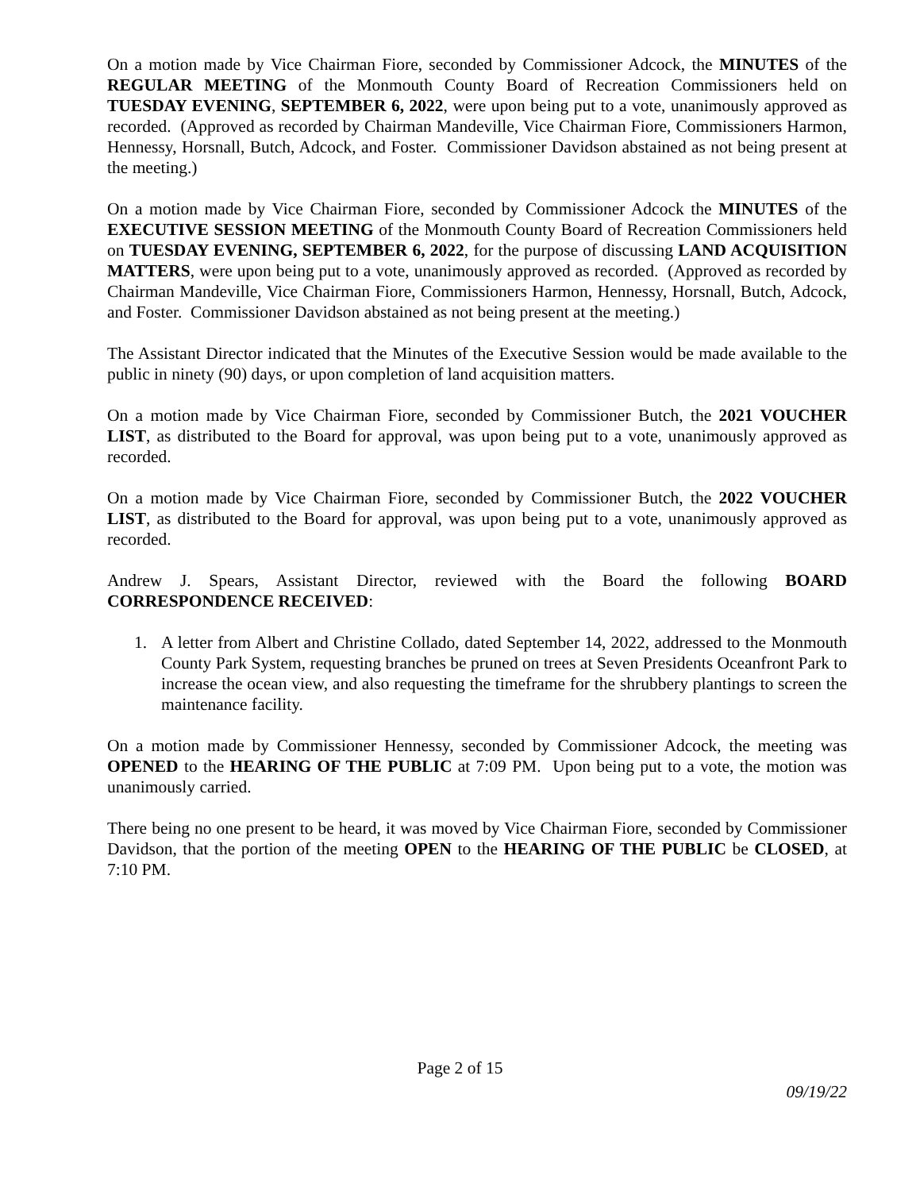On a motion made by Vice Chairman Fiore, seconded by Commissioner Adcock, the MINUTES of the REGULAR MEETING of the Monmouth County Board of Recreation Commissioners held on TUESDAY EVENING, SEPTEMBER 6, 2022, were upon being put to a vote, unanimously approved as recorded. (Approved as recorded by Chairman Mandeville, Vice Chairman Fiore, Commissioners Harmon, Hennessy, Horsnall, Butch, Adcock, and Foster. Commissioner Davidson abstained as not being present at the meeting.)
On a motion made by Vice Chairman Fiore, seconded by Commissioner Adcock the MINUTES of the EXECUTIVE SESSION MEETING of the Monmouth County Board of Recreation Commissioners held on TUESDAY EVENING, SEPTEMBER 6, 2022, for the purpose of discussing LAND ACQUISITION MATTERS, were upon being put to a vote, unanimously approved as recorded. (Approved as recorded by Chairman Mandeville, Vice Chairman Fiore, Commissioners Harmon, Hennessy, Horsnall, Butch, Adcock, and Foster. Commissioner Davidson abstained as not being present at the meeting.)
The Assistant Director indicated that the Minutes of the Executive Session would be made available to the public in ninety (90) days, or upon completion of land acquisition matters.
On a motion made by Vice Chairman Fiore, seconded by Commissioner Butch, the 2021 VOUCHER LIST, as distributed to the Board for approval, was upon being put to a vote, unanimously approved as recorded.
On a motion made by Vice Chairman Fiore, seconded by Commissioner Butch, the 2022 VOUCHER LIST, as distributed to the Board for approval, was upon being put to a vote, unanimously approved as recorded.
Andrew J. Spears, Assistant Director, reviewed with the Board the following BOARD CORRESPONDENCE RECEIVED:
1. A letter from Albert and Christine Collado, dated September 14, 2022, addressed to the Monmouth County Park System, requesting branches be pruned on trees at Seven Presidents Oceanfront Park to increase the ocean view, and also requesting the timeframe for the shrubbery plantings to screen the maintenance facility.
On a motion made by Commissioner Hennessy, seconded by Commissioner Adcock, the meeting was OPENED to the HEARING OF THE PUBLIC at 7:09 PM. Upon being put to a vote, the motion was unanimously carried.
There being no one present to be heard, it was moved by Vice Chairman Fiore, seconded by Commissioner Davidson, that the portion of the meeting OPEN to the HEARING OF THE PUBLIC be CLOSED, at 7:10 PM.
Page 2 of 15
09/19/22